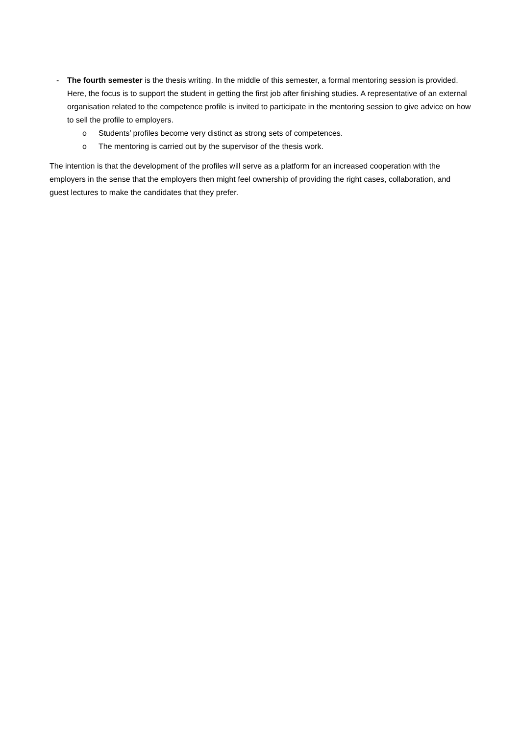- The fourth semester is the thesis writing. In the middle of this semester, a formal mentoring session is provided. Here, the focus is to support the student in getting the first job after finishing studies. A representative of an external organisation related to the competence profile is invited to participate in the mentoring session to give advice on how to sell the profile to employers.
o Students’ profiles become very distinct as strong sets of competences.
o The mentoring is carried out by the supervisor of the thesis work.
The intention is that the development of the profiles will serve as a platform for an increased cooperation with the employers in the sense that the employers then might feel ownership of providing the right cases, collaboration, and guest lectures to make the candidates that they prefer.